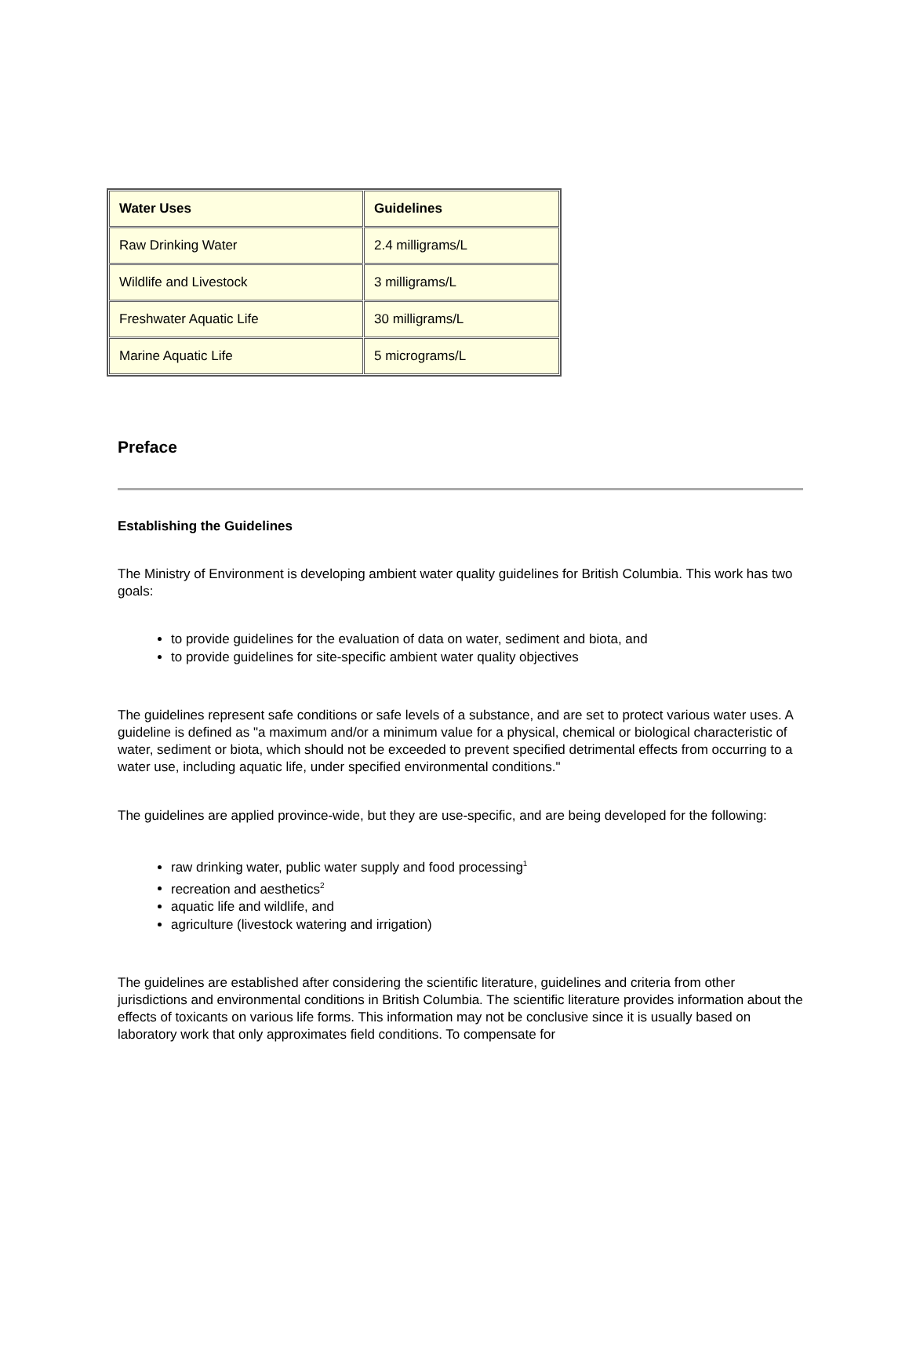| Water Uses | Guidelines |
| --- | --- |
| Raw Drinking Water | 2.4 milligrams/L |
| Wildlife and Livestock | 3 milligrams/L |
| Freshwater Aquatic Life | 30 milligrams/L |
| Marine Aquatic Life | 5 micrograms/L |
Preface
Establishing the Guidelines
The Ministry of Environment is developing ambient water quality guidelines for British Columbia. This work has two goals:
to provide guidelines for the evaluation of data on water, sediment and biota, and
to provide guidelines for site-specific ambient water quality objectives
The guidelines represent safe conditions or safe levels of a substance, and are set to protect various water uses. A guideline is defined as "a maximum and/or a minimum value for a physical, chemical or biological characteristic of water, sediment or biota, which should not be exceeded to prevent specified detrimental effects from occurring to a water use, including aquatic life, under specified environmental conditions."
The guidelines are applied province-wide, but they are use-specific, and are being developed for the following:
raw drinking water, public water supply and food processing<sup>1</sup>
recreation and aesthetics<sup>2</sup>
aquatic life and wildlife, and
agriculture (livestock watering and irrigation)
The guidelines are established after considering the scientific literature, guidelines and criteria from other jurisdictions and environmental conditions in British Columbia. The scientific literature provides information about the effects of toxicants on various life forms. This information may not be conclusive since it is usually based on laboratory work that only approximates field conditions. To compensate for